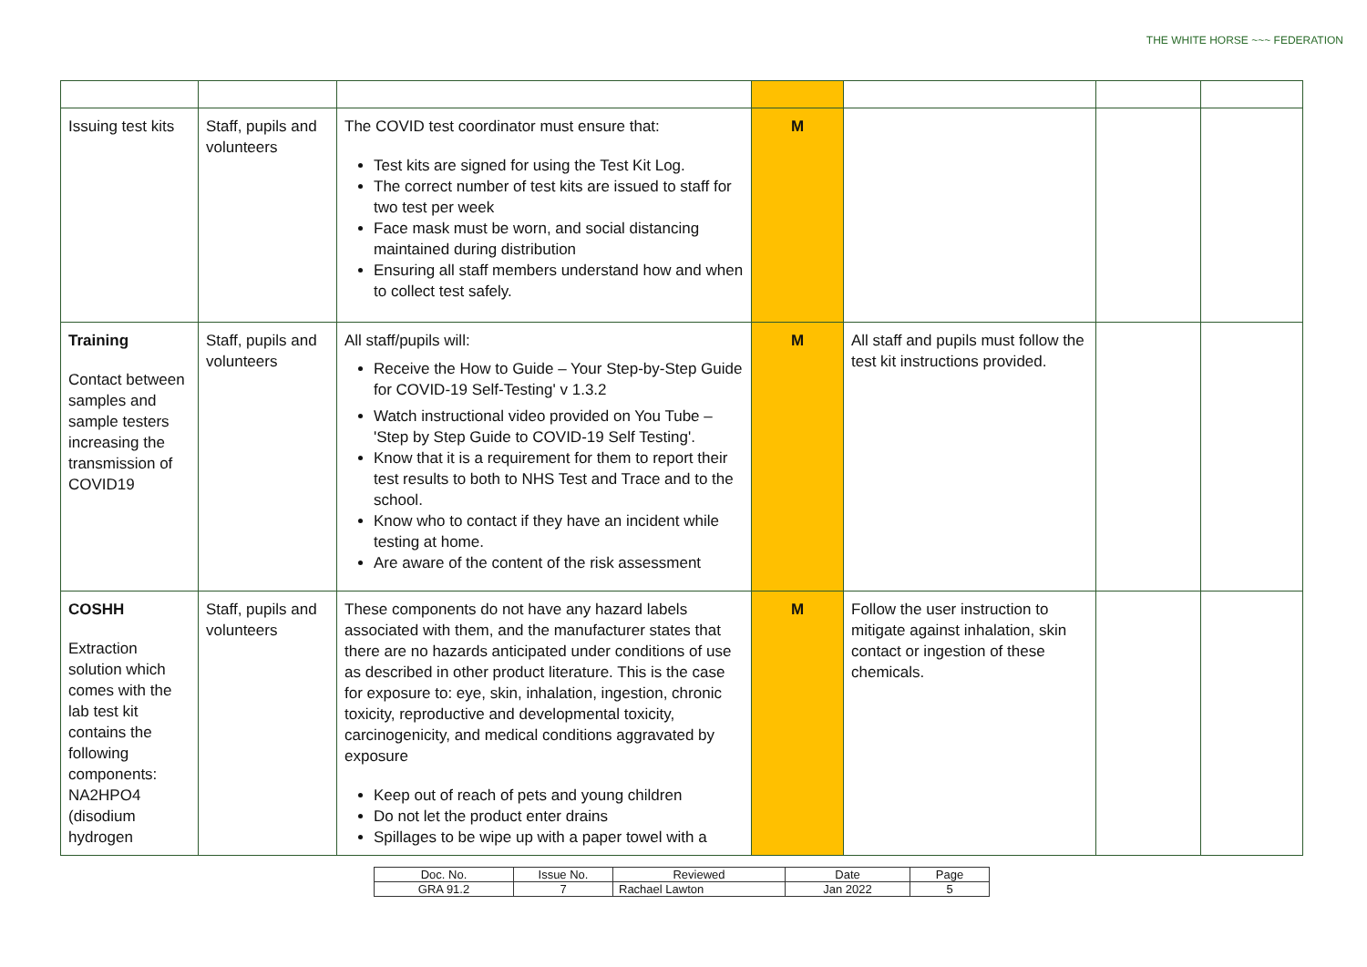THE WHITE HORSE ~~~ FEDERATION
| Issuing test kits | Staff, pupils and volunteers | The COVID test coordinator must ensure that: Test kits are signed for using the Test Kit Log. The correct number of test kits are issued to staff for two test per week Face mask must be worn, and social distancing maintained during distribution Ensuring all staff members understand how and when to collect test safely. | M | | | |
| Training Contact between samples and sample testers increasing the transmission of COVID19 | Staff, pupils and volunteers | All staff/pupils will: Receive the How to Guide – Your Step-by-Step Guide for COVID-19 Self-Testing' v 1.3.2 Watch instructional video provided on You Tube – 'Step by Step Guide to COVID-19 Self Testing'. Know that it is a requirement for them to report their test results to both to NHS Test and Trace and to the school. Know who to contact if they have an incident while testing at home. Are aware of the content of the risk assessment | M | All staff and pupils must follow the test kit instructions provided. | | |
| COSHH Extraction solution which comes with the lab test kit contains the following components: NA2HPO4 (disodium hydrogen | Staff, pupils and volunteers | These components do not have any hazard labels associated with them, and the manufacturer states that there are no hazards anticipated under conditions of use as described in other product literature. This is the case for exposure to: eye, skin, inhalation, ingestion, chronic toxicity, reproductive and developmental toxicity, carcinogenicity, and medical conditions aggravated by exposure Keep out of reach of pets and young children Do not let the product enter drains Spillages to be wipe up with a paper towel with a | M | Follow the user instruction to mitigate against inhalation, skin contact or ingestion of these chemicals. | | |
| Doc. No. | Issue No. | Reviewed | Date | Page |
| GRA 91.2 | 7 | Rachael Lawton | Jan 2022 | 5 |